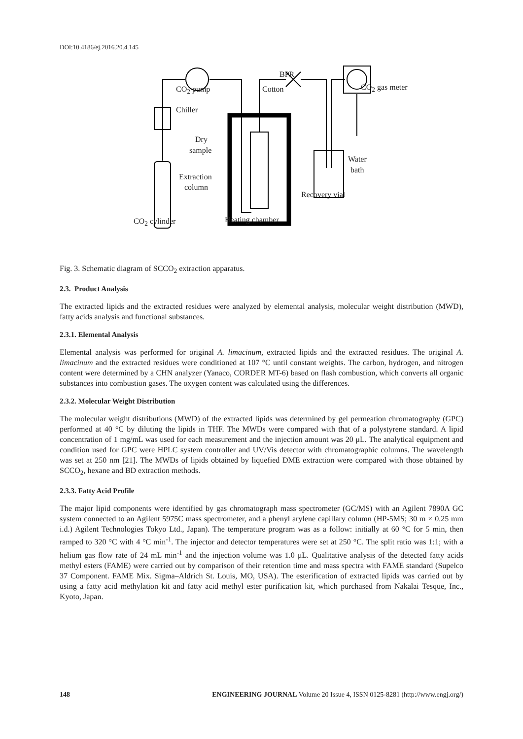DOI:10.4186/ej.2016.20.4.145
Chiller
CO<sub>2</sub> pump Cotton
BPR
CO<sub>2</sub> gas meter
Dry
sample
Extraction
column
Water
bath
Recovery vial
CO<sub>2</sub> cylinder Heating chamber
Fig. 3. Schematic diagram of SCCO<sub>2</sub> extraction apparatus.
2.3. Product Analysis
The extracted lipids and the extracted residues were analyzed by elemental analysis, molecular weight distribution (MWD), fatty acids analysis and functional substances.
2.3.1. Elemental Analysis
Elemental analysis was performed for original A. limacinum, extracted lipids and the extracted residues. The original A. limacinum and the extracted residues were conditioned at 107 °C until constant weights. The carbon, hydrogen, and nitrogen content were determined by a CHN analyzer (Yanaco, CORDER MT-6) based on flash combustion, which converts all organic substances into combustion gases. The oxygen content was calculated using the differences.
2.3.2. Molecular Weight Distribution
The molecular weight distributions (MWD) of the extracted lipids was determined by gel permeation chromatography (GPC) performed at 40 °C by diluting the lipids in THF. The MWDs were compared with that of a polystyrene standard. A lipid concentration of 1 mg/mL was used for each measurement and the injection amount was 20 μL. The analytical equipment and condition used for GPC were HPLC system controller and UV/Vis detector with chromatographic columns. The wavelength was set at 250 nm [21]. The MWDs of lipids obtained by liquefied DME extraction were compared with those obtained by SCCO<sub>2</sub>, hexane and BD extraction methods.
2.3.3. Fatty Acid Profile
The major lipid components were identified by gas chromatograph mass spectrometer (GC/MS) with an Agilent 7890A GC system connected to an Agilent 5975C mass spectrometer, and a phenyl arylene capillary column (HP-5MS; 30 m × 0.25 mm i.d.) Agilent Technologies Tokyo Ltd., Japan). The temperature program was as a follow: initially at 60 °C for 5 min, then ramped to 320 °C with 4 °C min<sup>-1</sup>. The injector and detector temperatures were set at 250 °C. The split ratio was 1:1; with a helium gas flow rate of 24 mL min<sup>-1</sup> and the injection volume was 1.0 μL. Qualitative analysis of the detected fatty acids methyl esters (FAME) were carried out by comparison of their retention time and mass spectra with FAME standard (Supelco 37 Component. FAME Mix. Sigma–Aldrich St. Louis, MO, USA). The esterification of extracted lipids was carried out by using a fatty acid methylation kit and fatty acid methyl ester purification kit, which purchased from Nakalai Tesque, Inc., Kyoto, Japan.
148 ENGINEERING JOURNAL Volume 20 Issue 4, ISSN 0125-8281 (http://www.engj.org/)